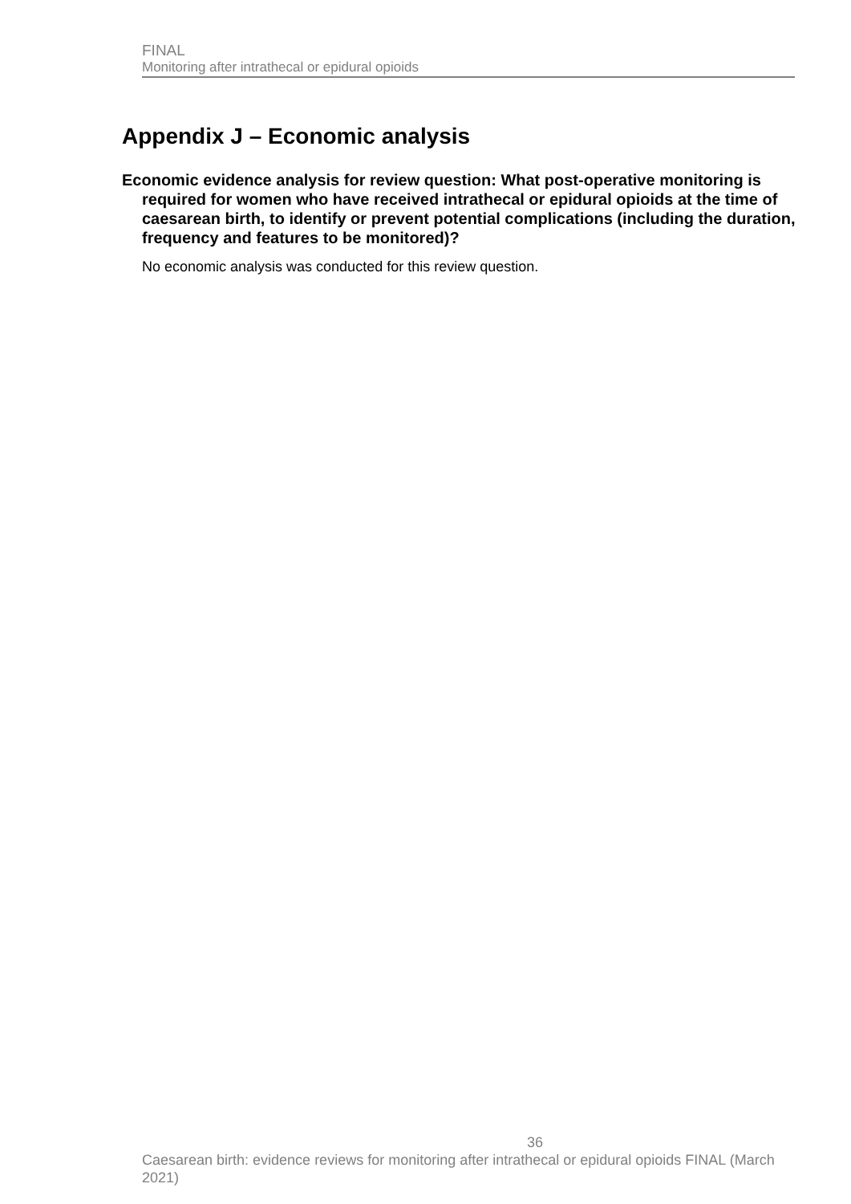FINAL
Monitoring after intrathecal or epidural opioids
Appendix J – Economic analysis
Economic evidence analysis for review question: What post-operative monitoring is required for women who have received intrathecal or epidural opioids at the time of caesarean birth, to identify or prevent potential complications (including the duration, frequency and features to be monitored)?
No economic analysis was conducted for this review question.
36
Caesarean birth: evidence reviews for monitoring after intrathecal or epidural opioids FINAL (March 2021)